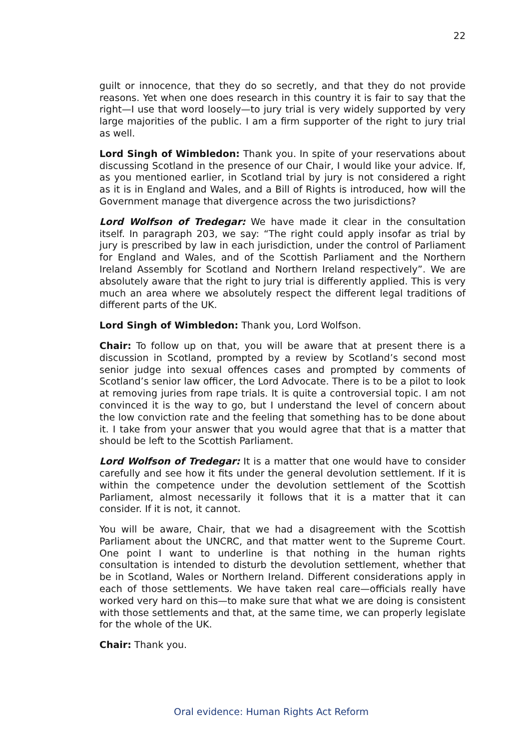22
guilt or innocence, that they do so secretly, and that they do not provide reasons. Yet when one does research in this country it is fair to say that the right—I use that word loosely—to jury trial is very widely supported by very large majorities of the public. I am a firm supporter of the right to jury trial as well.
Lord Singh of Wimbledon: Thank you. In spite of your reservations about discussing Scotland in the presence of our Chair, I would like your advice. If, as you mentioned earlier, in Scotland trial by jury is not considered a right as it is in England and Wales, and a Bill of Rights is introduced, how will the Government manage that divergence across the two jurisdictions?
Lord Wolfson of Tredegar: We have made it clear in the consultation itself. In paragraph 203, we say: “The right could apply insofar as trial by jury is prescribed by law in each jurisdiction, under the control of Parliament for England and Wales, and of the Scottish Parliament and the Northern Ireland Assembly for Scotland and Northern Ireland respectively”. We are absolutely aware that the right to jury trial is differently applied. This is very much an area where we absolutely respect the different legal traditions of different parts of the UK.
Lord Singh of Wimbledon: Thank you, Lord Wolfson.
Chair: To follow up on that, you will be aware that at present there is a discussion in Scotland, prompted by a review by Scotland’s second most senior judge into sexual offences cases and prompted by comments of Scotland’s senior law officer, the Lord Advocate. There is to be a pilot to look at removing juries from rape trials. It is quite a controversial topic. I am not convinced it is the way to go, but I understand the level of concern about the low conviction rate and the feeling that something has to be done about it. I take from your answer that you would agree that that is a matter that should be left to the Scottish Parliament.
Lord Wolfson of Tredegar: It is a matter that one would have to consider carefully and see how it fits under the general devolution settlement. If it is within the competence under the devolution settlement of the Scottish Parliament, almost necessarily it follows that it is a matter that it can consider. If it is not, it cannot.
You will be aware, Chair, that we had a disagreement with the Scottish Parliament about the UNCRC, and that matter went to the Supreme Court. One point I want to underline is that nothing in the human rights consultation is intended to disturb the devolution settlement, whether that be in Scotland, Wales or Northern Ireland. Different considerations apply in each of those settlements. We have taken real care—officials really have worked very hard on this—to make sure that what we are doing is consistent with those settlements and that, at the same time, we can properly legislate for the whole of the UK.
Chair: Thank you.
Oral evidence: Human Rights Act Reform